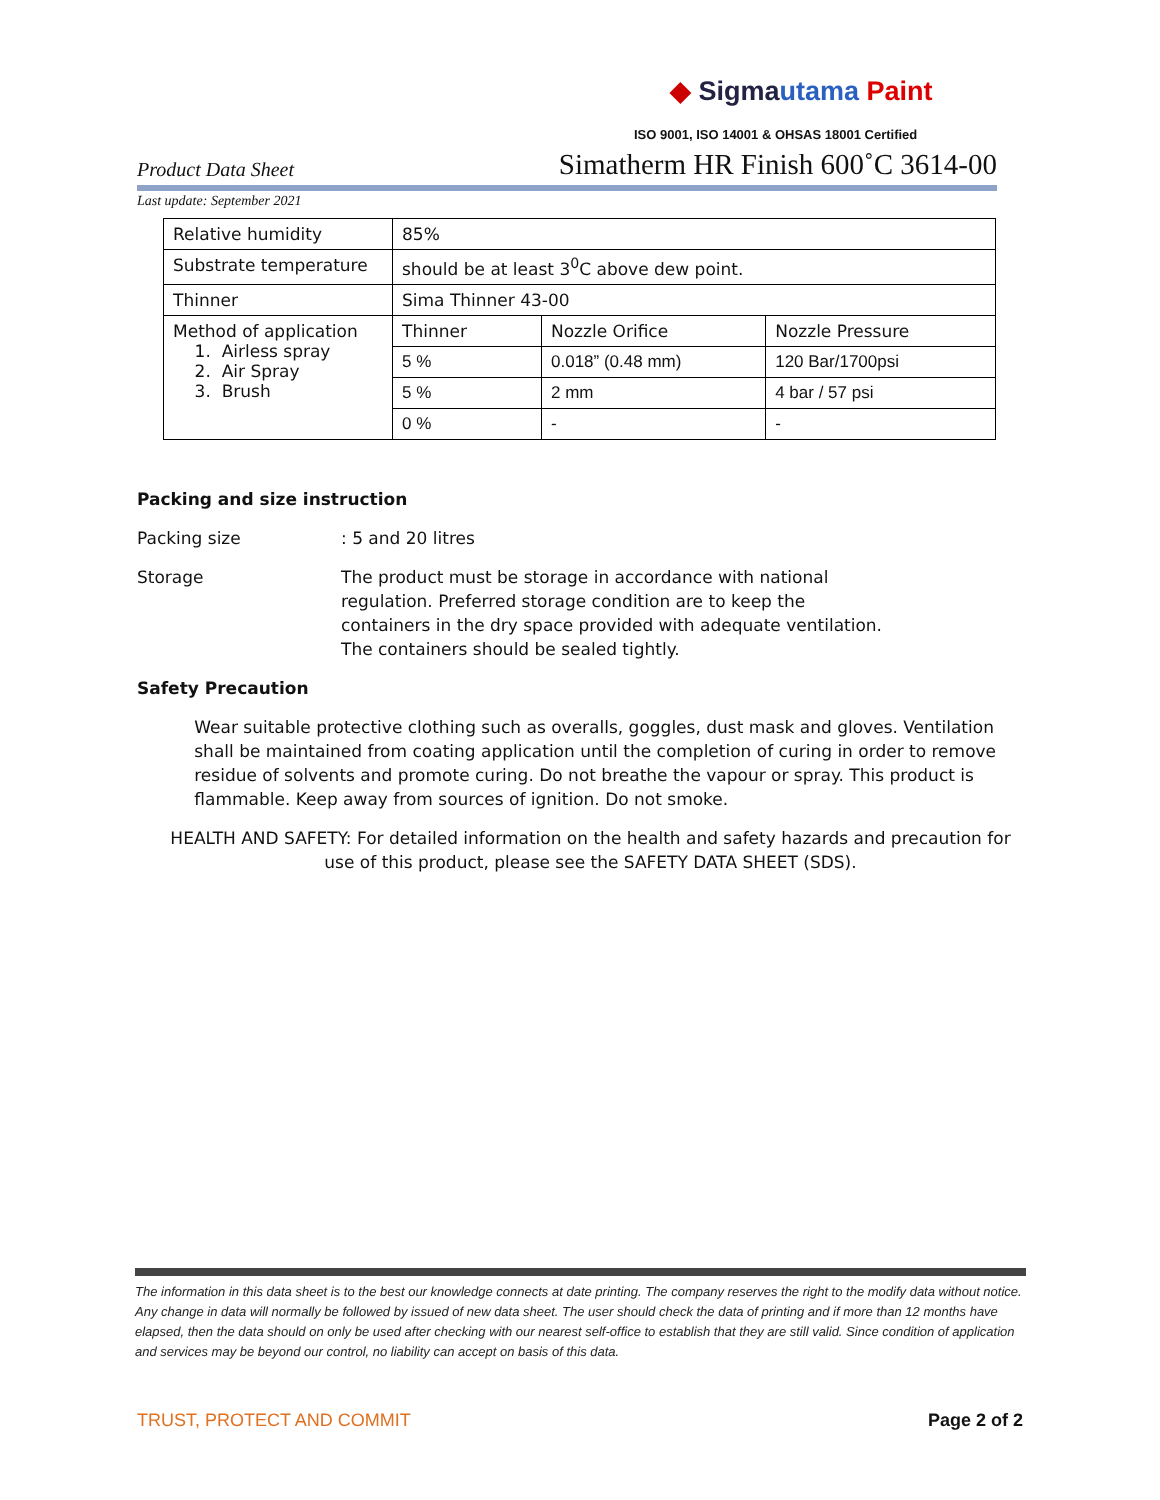◆ Sigma utama Paint
ISO 9001, ISO 14001 & OHSAS 18001 Certified
Product Data Sheet Simatherm HR Finish 600˚C 3614-00
Last update: September 2021
| Relative humidity | 85% | | |
| Substrate temperature | should be at least 3<sup>0</sup>C above dew point. | | |
| Thinner | Sima Thinner 43-00 | | |
| Method of application 1. Airless spray 2. Air Spray 3. Brush | Thinner | Nozzle Orifice | Nozzle Pressure |
| | 5 % | 0.018” (0.48 mm) | 120 Bar/1700psi |
| | 5 % | 2 mm | 4 bar / 57 psi |
| | 0 % | - | - |
Packing and size instruction
Packing size: 5 and 20 litres
Storage The product must be storage in accordance with national
regulation. Preferred storage condition are to keep the
containers in the dry space provided with adequate ventilation.
The containers should be sealed tightly.
Safety Precaution
Wear suitable protective clothing such as overalls, goggles, dust mask and gloves. Ventilation shall be maintained from coating application until the completion of curing in order to remove residue of solvents and promote curing. Do not breathe the vapour or spray. This product is flammable. Keep away from sources of ignition. Do not smoke.
HEALTH AND SAFETY: For detailed information on the health and safety hazards and precaution for use of this product, please see the SAFETY DATA SHEET (SDS).
The information in this data sheet is to the best our knowledge connects at date printing. The company reserves the right to the modify data without notice. Any change in data will normally be followed by issued of new data sheet. The user should check the data of printing and if more than 12 months have elapsed, then the data should on only be used after checking with our nearest self-office to establish that they are still valid. Since condition of application and services may be beyond our control, no liability can accept on basis of this data.
TRUST, PROTECT AND COMMIT Page 2 of 2